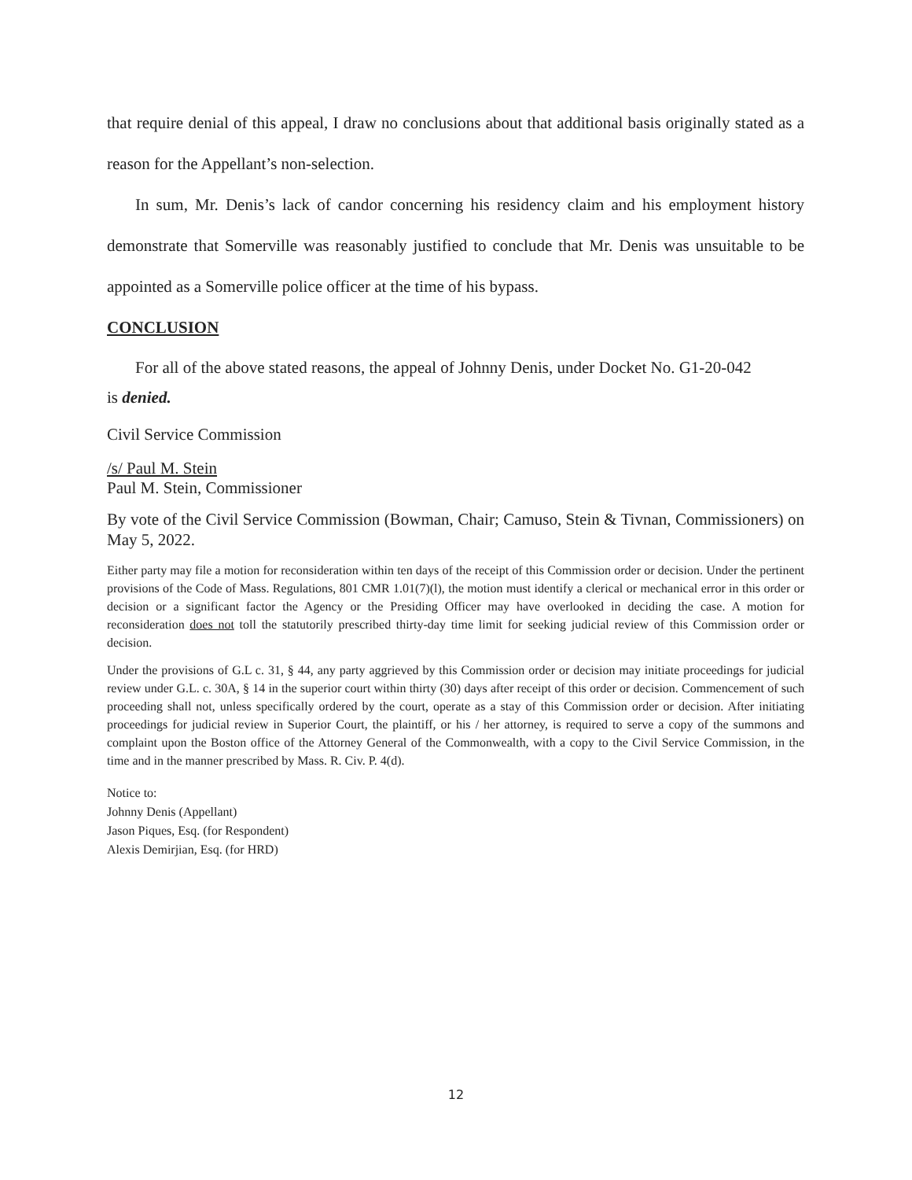that require denial of this appeal, I draw no conclusions about that additional basis originally stated as a reason for the Appellant’s non-selection.
In sum, Mr. Denis’s lack of candor concerning his residency claim and his employment history demonstrate that Somerville was reasonably justified to conclude that Mr. Denis was unsuitable to be appointed as a Somerville police officer at the time of his bypass.
CONCLUSION
For all of the above stated reasons, the appeal of Johnny Denis, under Docket No. G1-20-042
is denied.
Civil Service Commission
/s/ Paul M. Stein
Paul M. Stein, Commissioner
By vote of the Civil Service Commission (Bowman, Chair; Camuso, Stein & Tivnan, Commissioners) on May 5, 2022.
Either party may file a motion for reconsideration within ten days of the receipt of this Commission order or decision. Under the pertinent provisions of the Code of Mass. Regulations, 801 CMR 1.01(7)(l), the motion must identify a clerical or mechanical error in this order or decision or a significant factor the Agency or the Presiding Officer may have overlooked in deciding the case. A motion for reconsideration does not toll the statutorily prescribed thirty-day time limit for seeking judicial review of this Commission order or decision.
Under the provisions of G.L c. 31, § 44, any party aggrieved by this Commission order or decision may initiate proceedings for judicial review under G.L. c. 30A, § 14 in the superior court within thirty (30) days after receipt of this order or decision. Commencement of such proceeding shall not, unless specifically ordered by the court, operate as a stay of this Commission order or decision. After initiating proceedings for judicial review in Superior Court, the plaintiff, or his / her attorney, is required to serve a copy of the summons and complaint upon the Boston office of the Attorney General of the Commonwealth, with a copy to the Civil Service Commission, in the time and in the manner prescribed by Mass. R. Civ. P. 4(d).
Notice to:
Johnny Denis (Appellant)
Jason Piques, Esq. (for Respondent)
Alexis Demirjian, Esq. (for HRD)
12